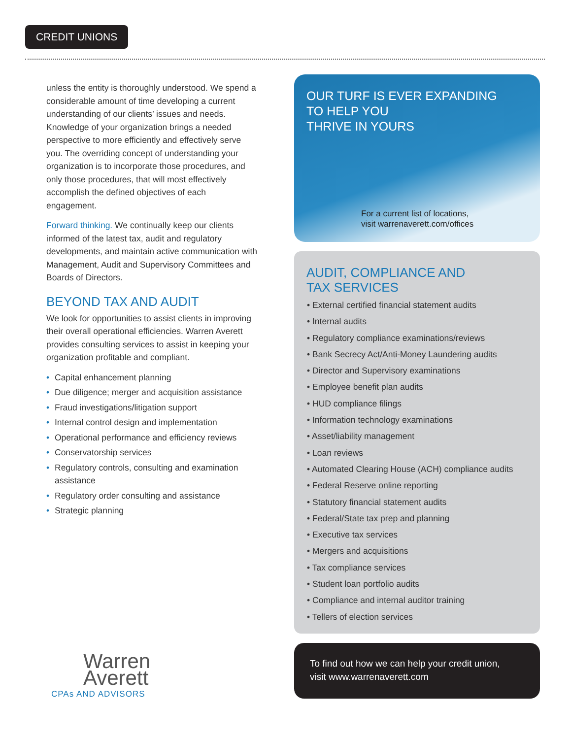CREDIT UNIONS
unless the entity is thoroughly understood. We spend a considerable amount of time developing a current understanding of our clients’ issues and needs. Knowledge of your organization brings a needed perspective to more efficiently and effectively serve you. The overriding concept of understanding your organization is to incorporate those procedures, and only those procedures, that will most effectively accomplish the defined objectives of each engagement.
Forward thinking. We continually keep our clients informed of the latest tax, audit and regulatory developments, and maintain active communication with Management, Audit and Supervisory Committees and Boards of Directors.
BEYOND TAX AND AUDIT
We look for opportunities to assist clients in improving their overall operational efficiencies. Warren Averett provides consulting services to assist in keeping your organization profitable and compliant.
• Capital enhancement planning
• Due diligence; merger and acquisition assistance
• Fraud investigations/litigation support
• Internal control design and implementation
• Operational performance and efficiency reviews
• Conservatorship services
• Regulatory controls, consulting and examination assistance
• Regulatory order consulting and assistance
• Strategic planning
OUR TURF IS EVER EXPANDING
TO HELP YOU
THRIVE IN YOURS
For a current list of locations,
visit warrenaverett.com/offices
AUDIT, COMPLIANCE AND
TAX SERVICES
• External certified financial statement audits
• Internal audits
• Regulatory compliance examinations/reviews
• Bank Secrecy Act/Anti-Money Laundering audits
• Director and Supervisory examinations
• Employee benefit plan audits
• HUD compliance filings
• Information technology examinations
• Asset/liability management
• Loan reviews
• Automated Clearing House (ACH) compliance audits
• Federal Reserve online reporting
• Statutory financial statement audits
• Federal/State tax prep and planning
• Executive tax services
• Mergers and acquisitions
• Tax compliance services
• Student loan portfolio audits
• Compliance and internal auditor training
• Tellers of election services
To find out how we can help your credit union,
visit www.warrenaverett.com
Warren
Averett
CPAs AND ADVISORS